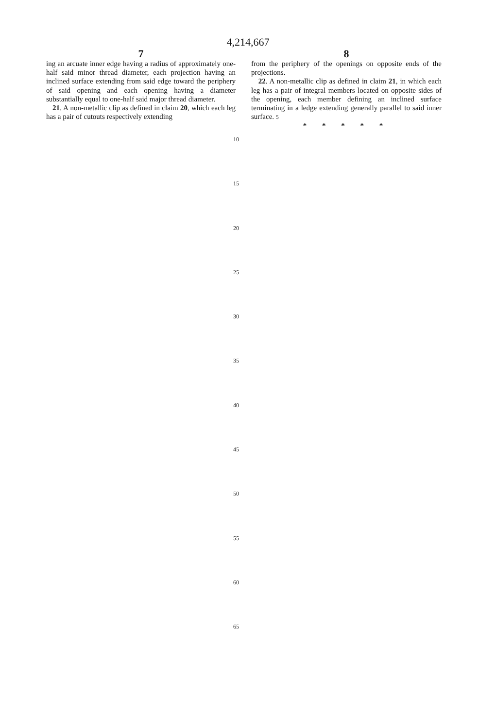4,214,667
7
ing an arcuate inner edge having a radius of approximately one-half said minor thread diameter, each projection having an inclined surface extending from said edge toward the periphery of said opening and each opening having a diameter substantially equal to one-half said major thread diameter.
21. A non-metallic clip as defined in claim 20, which each leg has a pair of cutouts respectively extending
8
from the periphery of the openings on opposite ends of the projections.
22. A non-metallic clip as defined in claim 21, in which each leg has a pair of integral members located on opposite sides of the opening, each member defining an inclined surface terminating in a ledge extending generally parallel to said inner surface. 5
* * * * *
10
15
20
25
30
35
40
45
50
55
60
65